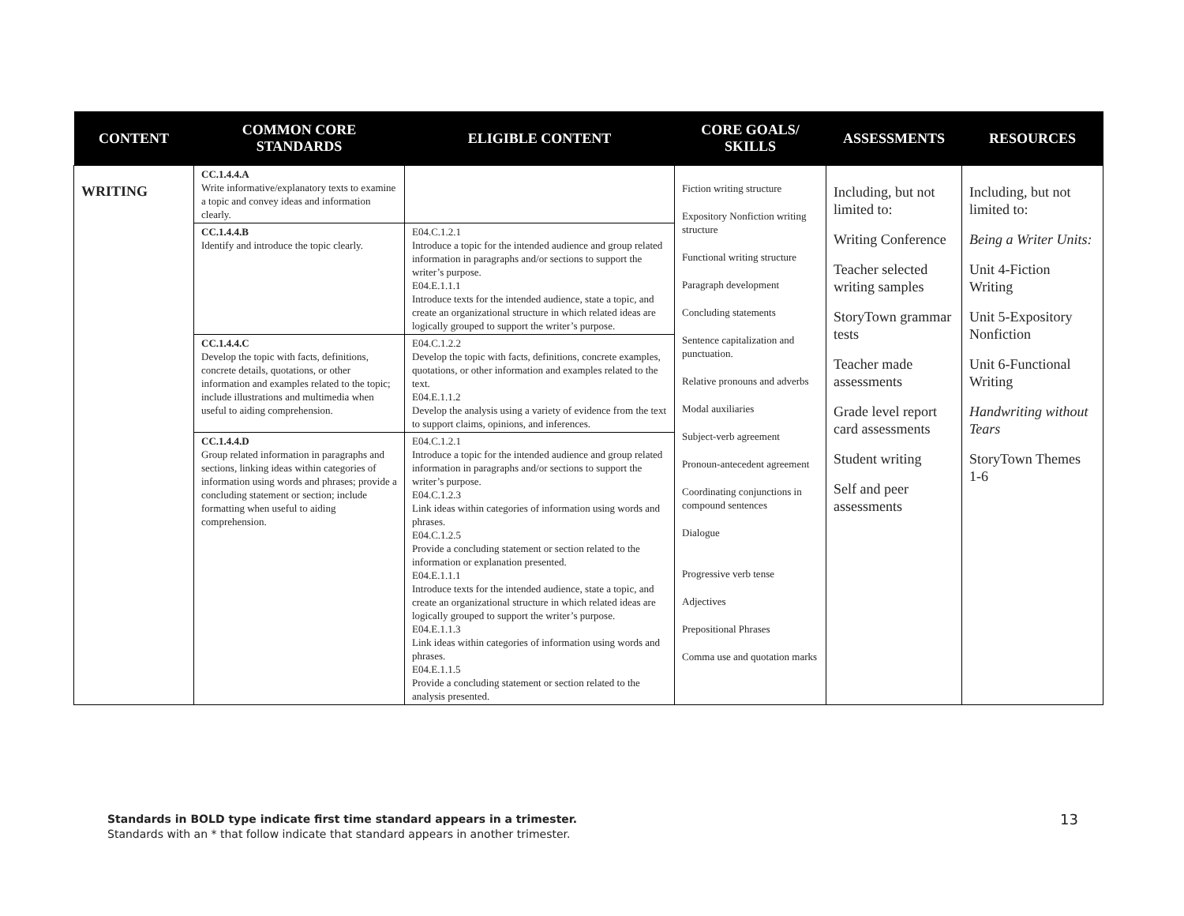| CONTENT | COMMON CORE STANDARDS | ELIGIBLE CONTENT | CORE GOALS/ SKILLS | ASSESSMENTS | RESOURCES |
| --- | --- | --- | --- | --- | --- |
| WRITING | CC.1.4.4.A Write informative/explanatory texts to examine a topic and convey ideas and information clearly. | | Fiction writing structure Expository Nonfiction writing structure Functional writing structure Paragraph development Concluding statements Sentence capitalization and punctuation. Relative pronouns and adverbs Modal auxiliaries Subject-verb agreement Pronoun-antecedent agreement Coordinating conjunctions in compound sentences Dialogue Progressive verb tense Adjectives Prepositional Phrases Comma use and quotation marks | Including, but not limited to: Writing Conference Teacher selected writing samples StoryTown grammar tests Teacher made assessments Grade level report card assessments Student writing Self and peer assessments | Including, but not limited to: Being a Writer Units: Unit 4-Fiction Writing Unit 5-Expository Nonfiction Unit 6-Functional Writing Handwriting without Tears StoryTown Themes 1-6 |
| | CC.1.4.4.B Identify and introduce the topic clearly. | E04.C.1.2.1 Introduce a topic for the intended audience and group related information in paragraphs and/or sections to support the writer’s purpose. E04.E.1.1.1 Introduce texts for the intended audience, state a topic, and create an organizational structure in which related ideas are logically grouped to support the writer’s purpose. | | | |
| | CC.1.4.4.C Develop the topic with facts, definitions, concrete details, quotations, or other information and examples related to the topic; include illustrations and multimedia when useful to aiding comprehension. | E04.C.1.2.2 Develop the topic with facts, definitions, concrete examples, quotations, or other information and examples related to the text. E04.E.1.1.2 Develop the analysis using a variety of evidence from the text to support claims, opinions, and inferences. | | | |
| | CC.1.4.4.D Group related information in paragraphs and sections, linking ideas within categories of information using words and phrases; provide a concluding statement or section; include formatting when useful to aiding comprehension. | E04.C.1.2.1 Introduce a topic for the intended audience and group related information in paragraphs and/or sections to support the writer’s purpose. E04.C.1.2.3 Link ideas within categories of information using words and phrases. E04.C.1.2.5 Provide a concluding statement or section related to the information or explanation presented. E04.E.1.1.1 Introduce texts for the intended audience, state a topic, and create an organizational structure in which related ideas are logically grouped to support the writer’s purpose. E04.E.1.1.3 Link ideas within categories of information using words and phrases. E04.E.1.1.5 Provide a concluding statement or section related to the analysis presented. | | | |
13 Standards in BOLD type indicate first time standard appears in a trimester.
Standards with an * that follow indicate that standard appears in another trimester.